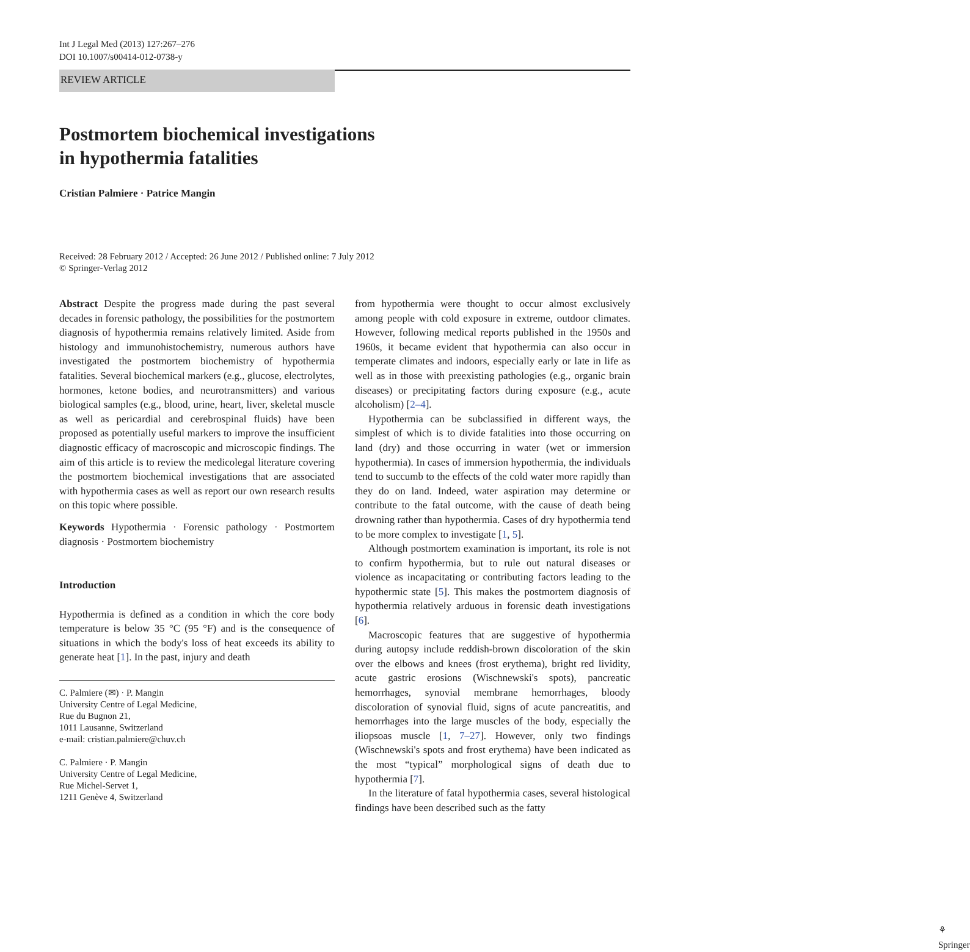Int J Legal Med (2013) 127:267–276
DOI 10.1007/s00414-012-0738-y
REVIEW ARTICLE
Postmortem biochemical investigations
in hypothermia fatalities
Cristian Palmiere · Patrice Mangin
Received: 28 February 2012 / Accepted: 26 June 2012 / Published online: 7 July 2012
© Springer-Verlag 2012
Abstract Despite the progress made during the past several decades in forensic pathology, the possibilities for the postmortem diagnosis of hypothermia remains relatively limited. Aside from histology and immunohistochemistry, numerous authors have investigated the postmortem biochemistry of hypothermia fatalities. Several biochemical markers (e.g., glucose, electrolytes, hormones, ketone bodies, and neurotransmitters) and various biological samples (e.g., blood, urine, heart, liver, skeletal muscle as well as pericardial and cerebrospinal fluids) have been proposed as potentially useful markers to improve the insufficient diagnostic efficacy of macroscopic and microscopic findings. The aim of this article is to review the medicolegal literature covering the postmortem biochemical investigations that are associated with hypothermia cases as well as report our own research results on this topic where possible.
Keywords Hypothermia · Forensic pathology · Postmortem diagnosis · Postmortem biochemistry
Introduction
Hypothermia is defined as a condition in which the core body temperature is below 35 °C (95 °F) and is the consequence of situations in which the body's loss of heat exceeds its ability to generate heat [1]. In the past, injury and death
C. Palmiere (✉) · P. Mangin
University Centre of Legal Medicine,
Rue du Bugnon 21,
1011 Lausanne, Switzerland
e-mail: cristian.palmiere@chuv.ch
C. Palmiere · P. Mangin
University Centre of Legal Medicine,
Rue Michel-Servet 1,
1211 Genève 4, Switzerland
from hypothermia were thought to occur almost exclusively among people with cold exposure in extreme, outdoor climates. However, following medical reports published in the 1950s and 1960s, it became evident that hypothermia can also occur in temperate climates and indoors, especially early or late in life as well as in those with preexisting pathologies (e.g., organic brain diseases) or precipitating factors during exposure (e.g., acute alcoholism) [2–4].
Hypothermia can be subclassified in different ways, the simplest of which is to divide fatalities into those occurring on land (dry) and those occurring in water (wet or immersion hypothermia). In cases of immersion hypothermia, the individuals tend to succumb to the effects of the cold water more rapidly than they do on land. Indeed, water aspiration may determine or contribute to the fatal outcome, with the cause of death being drowning rather than hypothermia. Cases of dry hypothermia tend to be more complex to investigate [1, 5].
Although postmortem examination is important, its role is not to confirm hypothermia, but to rule out natural diseases or violence as incapacitating or contributing factors leading to the hypothermic state [5]. This makes the postmortem diagnosis of hypothermia relatively arduous in forensic death investigations [6].
Macroscopic features that are suggestive of hypothermia during autopsy include reddish-brown discoloration of the skin over the elbows and knees (frost erythema), bright red lividity, acute gastric erosions (Wischnewski's spots), pancreatic hemorrhages, synovial membrane hemorrhages, bloody discoloration of synovial fluid, signs of acute pancreatitis, and hemorrhages into the large muscles of the body, especially the iliopsoas muscle [1, 7–27]. However, only two findings (Wischnewski's spots and frost erythema) have been indicated as the most “typical” morphological signs of death due to hypothermia [7].
In the literature of fatal hypothermia cases, several histological findings have been described such as the fatty
⚘ Springer